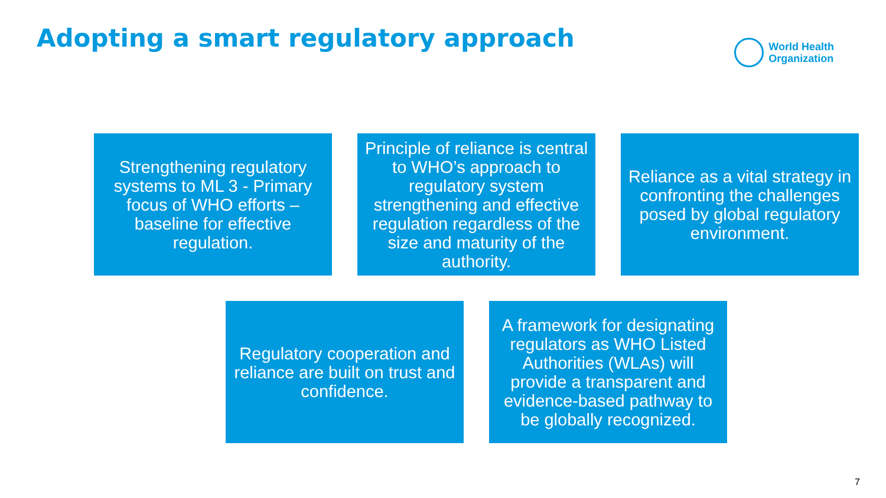Adopting a smart regulatory approach
World Health
Organization
Strengthening regulatory systems to ML 3 - Primary focus of WHO efforts – baseline for effective regulation.
Principle of reliance is central to WHO’s approach to regulatory system strengthening and effective regulation regardless of the size and maturity of the authority.
Reliance as a vital strategy in confronting the challenges posed by global regulatory environment.
Regulatory cooperation and reliance are built on trust and confidence.
A framework for designating regulators as WHO Listed Authorities (WLAs) will provide a transparent and evidence-based pathway to be globally recognized.
7